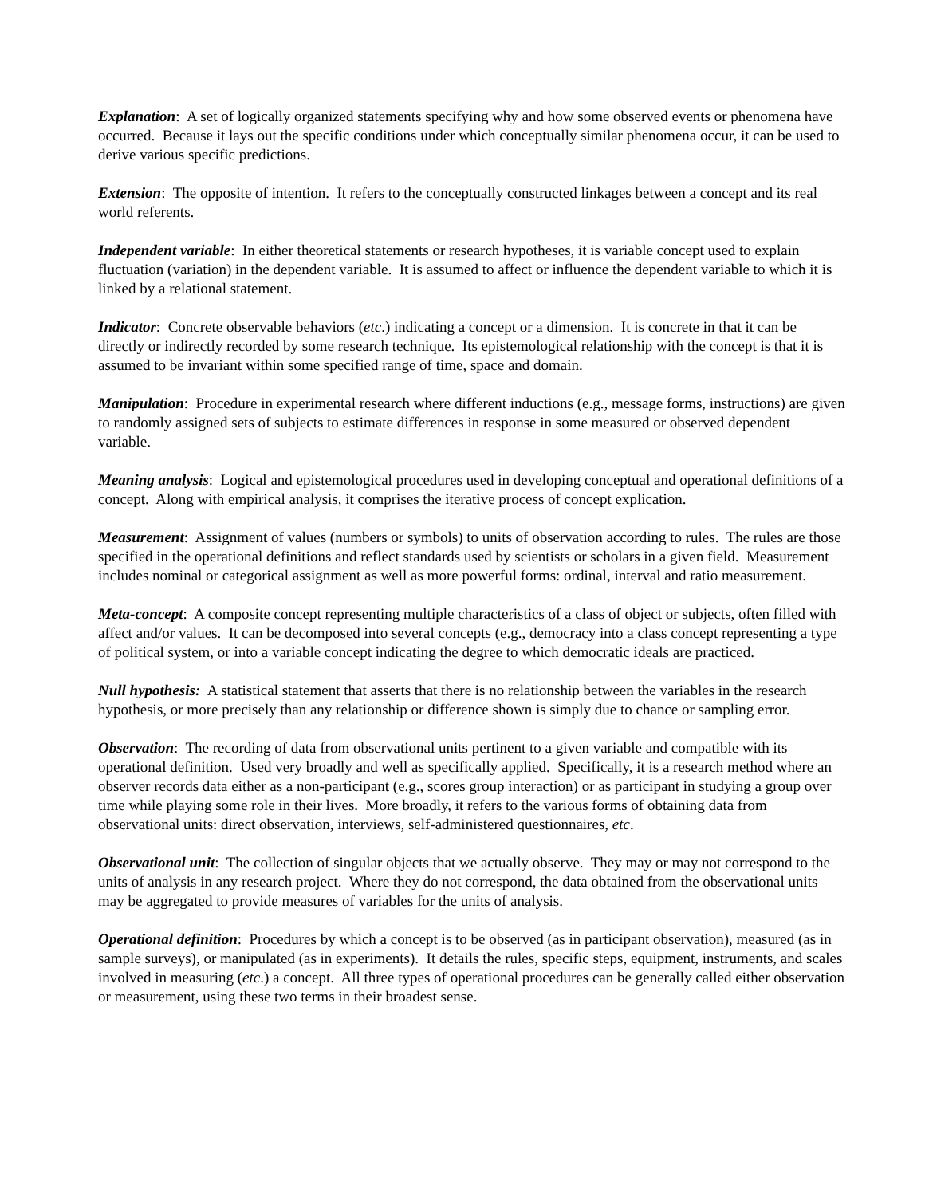Explanation: A set of logically organized statements specifying why and how some observed events or phenomena have occurred. Because it lays out the specific conditions under which conceptually similar phenomena occur, it can be used to derive various specific predictions.
Extension: The opposite of intention. It refers to the conceptually constructed linkages between a concept and its real world referents.
Independent variable: In either theoretical statements or research hypotheses, it is variable concept used to explain fluctuation (variation) in the dependent variable. It is assumed to affect or influence the dependent variable to which it is linked by a relational statement.
Indicator: Concrete observable behaviors (etc.) indicating a concept or a dimension. It is concrete in that it can be directly or indirectly recorded by some research technique. Its epistemological relationship with the concept is that it is assumed to be invariant within some specified range of time, space and domain.
Manipulation: Procedure in experimental research where different inductions (e.g., message forms, instructions) are given to randomly assigned sets of subjects to estimate differences in response in some measured or observed dependent variable.
Meaning analysis: Logical and epistemological procedures used in developing conceptual and operational definitions of a concept. Along with empirical analysis, it comprises the iterative process of concept explication.
Measurement: Assignment of values (numbers or symbols) to units of observation according to rules. The rules are those specified in the operational definitions and reflect standards used by scientists or scholars in a given field. Measurement includes nominal or categorical assignment as well as more powerful forms: ordinal, interval and ratio measurement.
Meta-concept: A composite concept representing multiple characteristics of a class of object or subjects, often filled with affect and/or values. It can be decomposed into several concepts (e.g., democracy into a class concept representing a type of political system, or into a variable concept indicating the degree to which democratic ideals are practiced.
Null hypothesis: A statistical statement that asserts that there is no relationship between the variables in the research hypothesis, or more precisely than any relationship or difference shown is simply due to chance or sampling error.
Observation: The recording of data from observational units pertinent to a given variable and compatible with its operational definition. Used very broadly and well as specifically applied. Specifically, it is a research method where an observer records data either as a non-participant (e.g., scores group interaction) or as participant in studying a group over time while playing some role in their lives. More broadly, it refers to the various forms of obtaining data from observational units: direct observation, interviews, self-administered questionnaires, etc.
Observational unit: The collection of singular objects that we actually observe. They may or may not correspond to the units of analysis in any research project. Where they do not correspond, the data obtained from the observational units may be aggregated to provide measures of variables for the units of analysis.
Operational definition: Procedures by which a concept is to be observed (as in participant observation), measured (as in sample surveys), or manipulated (as in experiments). It details the rules, specific steps, equipment, instruments, and scales involved in measuring (etc.) a concept. All three types of operational procedures can be generally called either observation or measurement, using these two terms in their broadest sense.